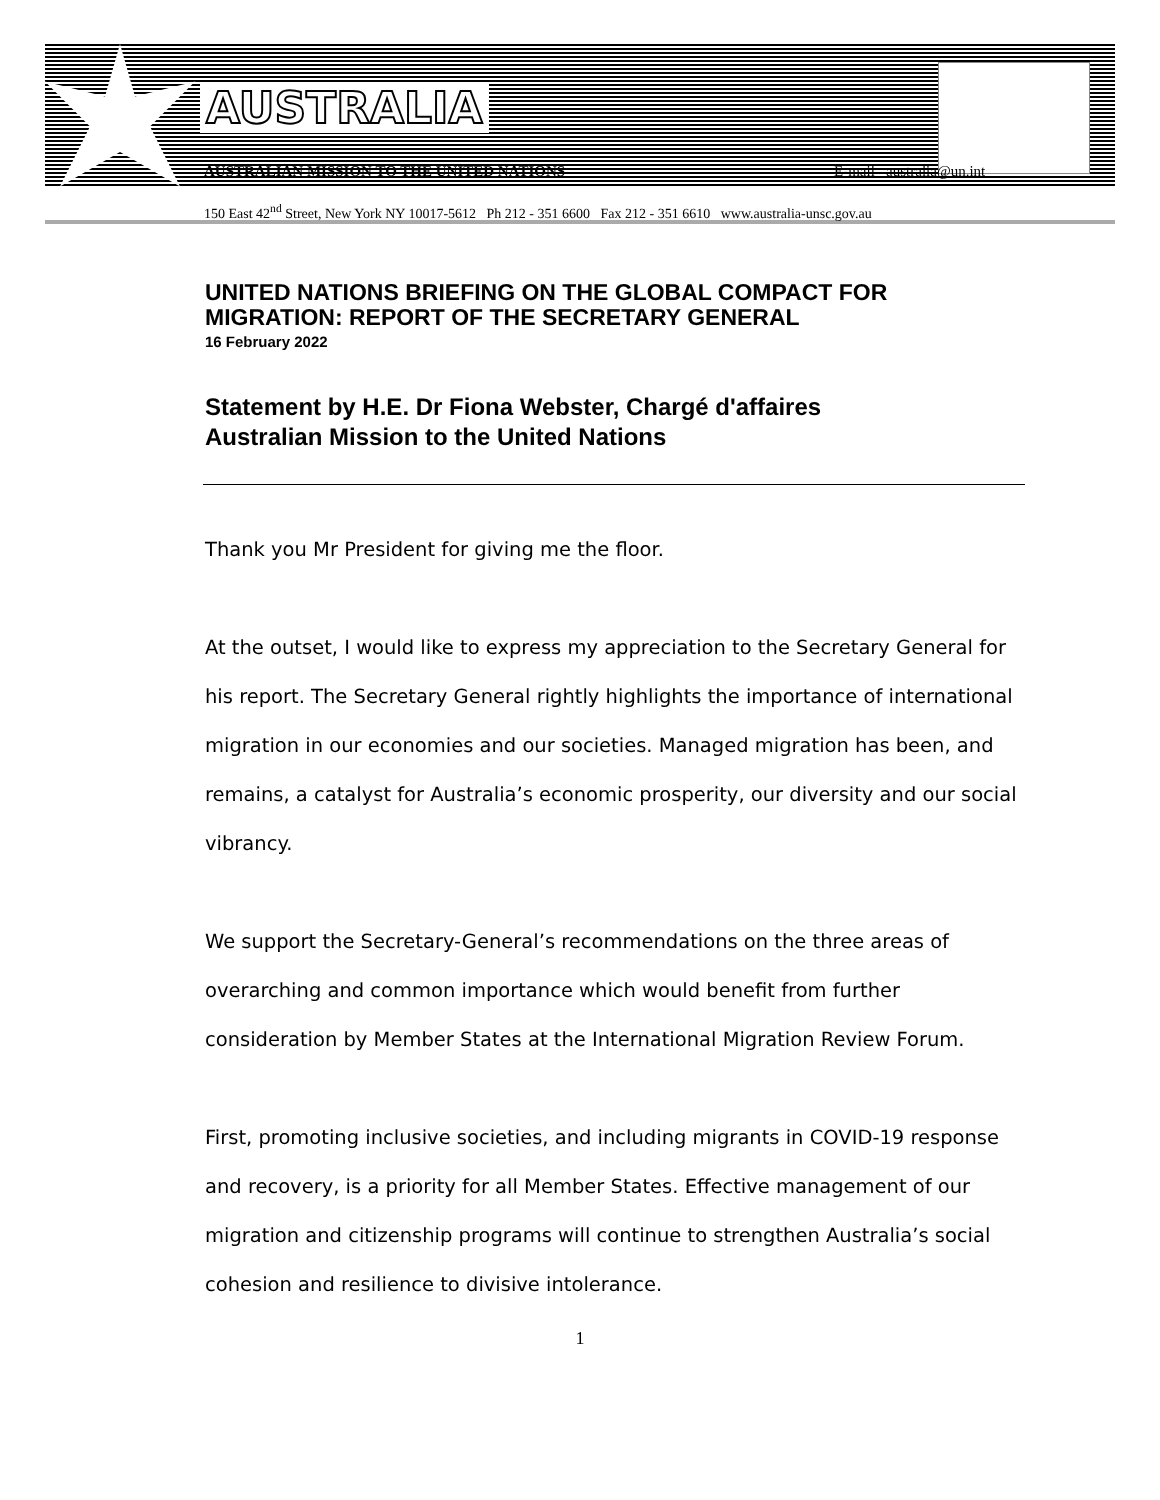AUSTRALIA
AUSTRALIAN MISSION TO THE UNITED NATIONS E-mail australia@un.int
150 East 42<sup>nd</sup> Street, New York NY 10017-5612 Ph 212 - 351 6600 Fax 212 - 351 6610 www.australia-unsc.gov.au
UNITED NATIONS BRIEFING ON THE GLOBAL COMPACT FOR MIGRATION: REPORT OF THE SECRETARY GENERAL
16 February 2022
Statement by H.E. Dr Fiona Webster, Chargé d'affaires
Australian Mission to the United Nations
Thank you Mr President for giving me the floor.
At the outset, I would like to express my appreciation to the Secretary General for his report. The Secretary General rightly highlights the importance of international migration in our economies and our societies. Managed migration has been, and remains, a catalyst for Australia’s economic prosperity, our diversity and our social vibrancy.
We support the Secretary-General’s recommendations on the three areas of overarching and common importance which would benefit from further consideration by Member States at the International Migration Review Forum.
First, promoting inclusive societies, and including migrants in COVID-19 response and recovery, is a priority for all Member States. Effective management of our migration and citizenship programs will continue to strengthen Australia’s social cohesion and resilience to divisive intolerance.
1